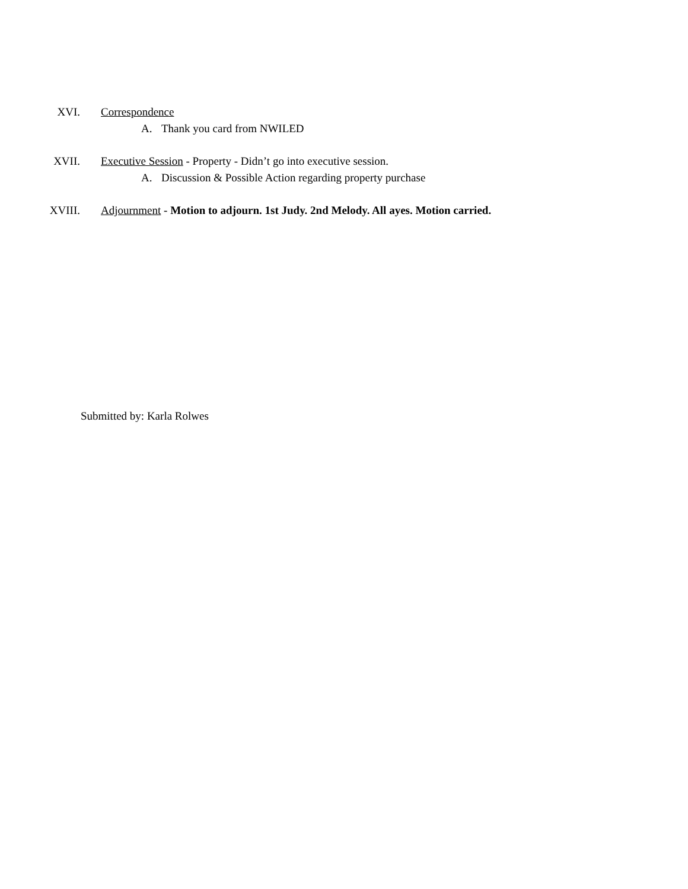XVI. Correspondence
A. Thank you card from NWILED
XVII. Executive Session - Property - Didn’t go into executive session.
A. Discussion & Possible Action regarding property purchase
XVIII. Adjournment - Motion to adjourn. 1st Judy. 2nd Melody. All ayes. Motion carried.
Submitted by: Karla Rolwes